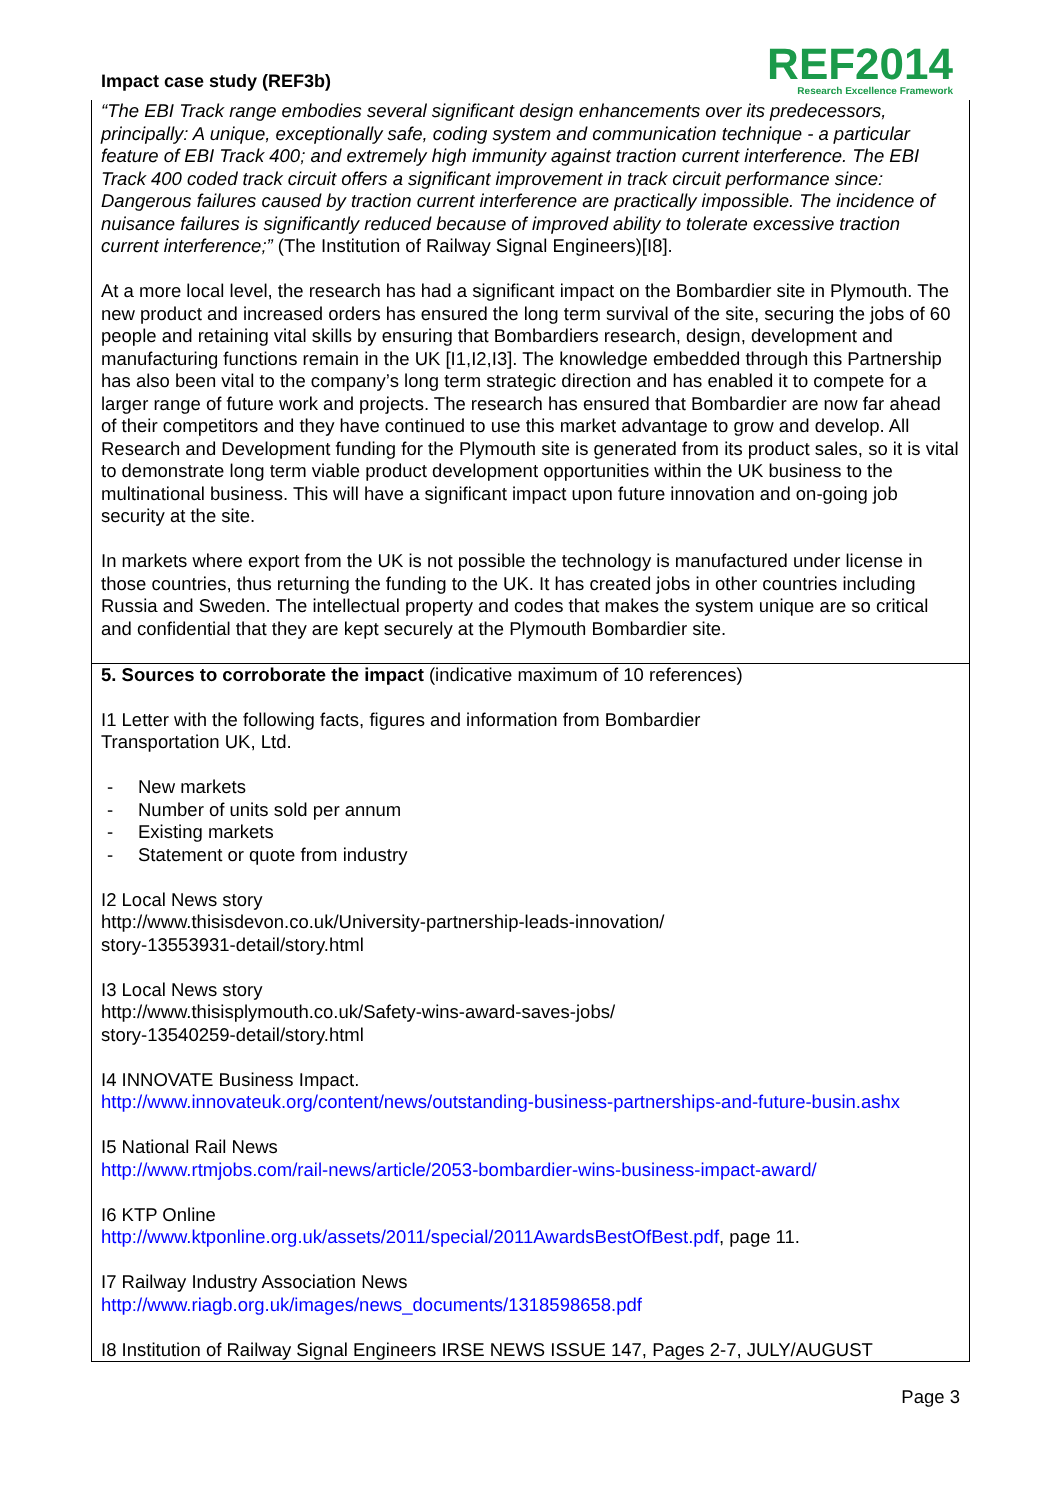Impact case study (REF3b)
REF2014
Research Excellence Framework
“The EBI Track range embodies several significant design enhancements over its predecessors, principally: A unique, exceptionally safe, coding system and communication technique - a particular feature of EBI Track 400; and extremely high immunity against traction current interference. The EBI Track 400 coded track circuit offers a significant improvement in track circuit performance since: Dangerous failures caused by traction current interference are practically impossible. The incidence of nuisance failures is significantly reduced because of improved ability to tolerate excessive traction current interference;” (The Institution of Railway Signal Engineers)[I8].
At a more local level, the research has had a significant impact on the Bombardier site in Plymouth. The new product and increased orders has ensured the long term survival of the site, securing the jobs of 60 people and retaining vital skills by ensuring that Bombardiers research, design, development and manufacturing functions remain in the UK [I1,I2,I3]. The knowledge embedded through this Partnership has also been vital to the company’s long term strategic direction and has enabled it to compete for a larger range of future work and projects. The research has ensured that Bombardier are now far ahead of their competitors and they have continued to use this market advantage to grow and develop. All Research and Development funding for the Plymouth site is generated from its product sales, so it is vital to demonstrate long term viable product development opportunities within the UK business to the multinational business. This will have a significant impact upon future innovation and on-going job security at the site.
In markets where export from the UK is not possible the technology is manufactured under license in those countries, thus returning the funding to the UK. It has created jobs in other countries including Russia and Sweden. The intellectual property and codes that makes the system unique are so critical and confidential that they are kept securely at the Plymouth Bombardier site.
5. Sources to corroborate the impact (indicative maximum of 10 references)
I1 Letter with the following facts, figures and information from Bombardier
Transportation UK, Ltd.
- New markets
- Number of units sold per annum
- Existing markets
- Statement or quote from industry
I2 Local News story
http://www.thisisdevon.co.uk/University-partnership-leads-innovation/
story-13553931-detail/story.html
I3 Local News story
http://www.thisisplymouth.co.uk/Safety-wins-award-saves-jobs/
story-13540259-detail/story.html
I4 INNOVATE Business Impact.
http://www.innovateuk.org/content/news/outstanding-business-partnerships-and-future-busin.ashx
I5 National Rail News
http://www.rtmjobs.com/rail-news/article/2053-bombardier-wins-business-impact-award/
I6 KTP Online
http://www.ktponline.org.uk/assets/2011/special/2011AwardsBestOfBest.pdf, page 11.
I7 Railway Industry Association News
http://www.riagb.org.uk/images/news_documents/1318598658.pdf
I8 Institution of Railway Signal Engineers IRSE NEWS ISSUE 147, Pages 2-7, JULY/AUGUST
Page 3